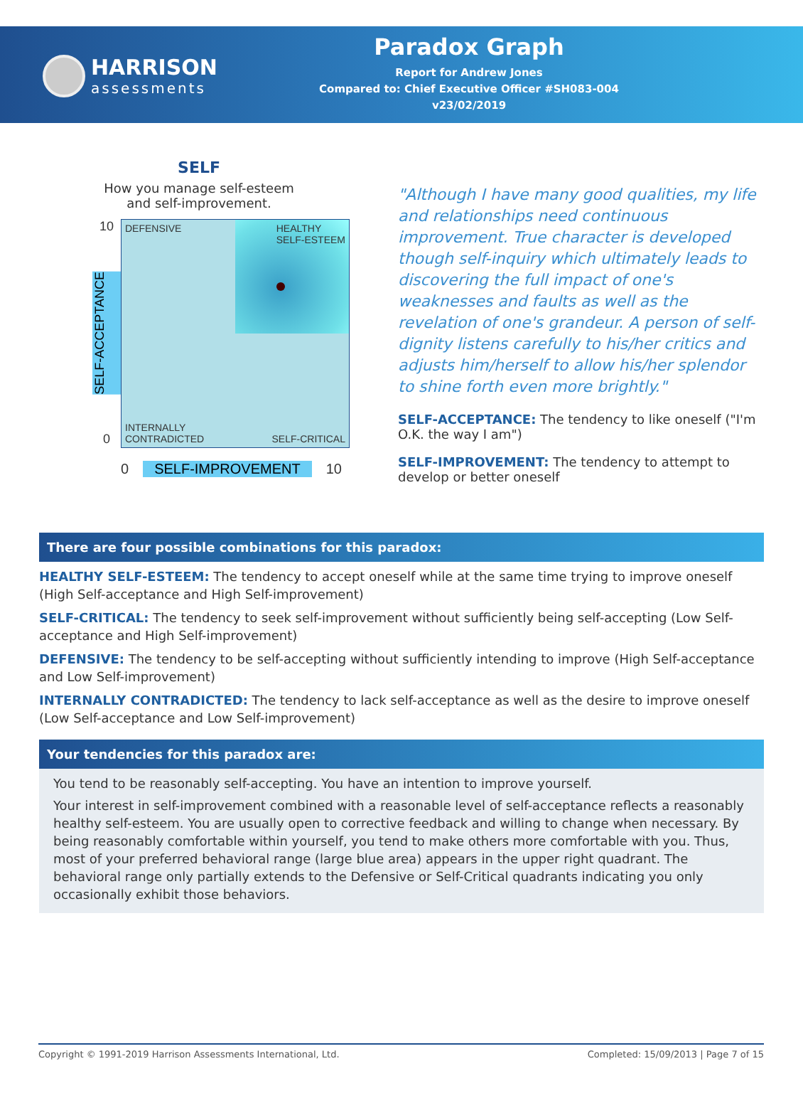HARRISON
assessments
Paradox Graph
Report for Andrew Jones
Compared to: Chief Executive Officer #SH083-004
v23/02/2019
SELF
How you manage self-esteem and self-improvement.
10
SELF-ACCEPTANCE
0
DEFENSIVE HEALTHY
SELF-ESTEEM
INTERNALLY
CONTRADICTED SELF-CRITICAL
0 SELF-IMPROVEMENT 10
"Although I have many good qualities, my life and relationships need continuous improvement. True character is developed though self-inquiry which ultimately leads to discovering the full impact of one's weaknesses and faults as well as the revelation of one's grandeur. A person of self-dignity listens carefully to his/her critics and adjusts him/herself to allow his/her splendor to shine forth even more brightly."
SELF-ACCEPTANCE: The tendency to like oneself ("I'm O.K. the way I am")
SELF-IMPROVEMENT: The tendency to attempt to develop or better oneself
There are four possible combinations for this paradox:
HEALTHY SELF-ESTEEM: The tendency to accept oneself while at the same time trying to improve oneself (High Self-acceptance and High Self-improvement)
SELF-CRITICAL: The tendency to seek self-improvement without sufficiently being self-accepting (Low Self-acceptance and High Self-improvement)
DEFENSIVE: The tendency to be self-accepting without sufficiently intending to improve (High Self-acceptance and Low Self-improvement)
INTERNALLY CONTRADICTED: The tendency to lack self-acceptance as well as the desire to improve oneself (Low Self-acceptance and Low Self-improvement)
Your tendencies for this paradox are:
You tend to be reasonably self-accepting. You have an intention to improve yourself.
Your interest in self-improvement combined with a reasonable level of self-acceptance reflects a reasonably healthy self-esteem. You are usually open to corrective feedback and willing to change when necessary. By being reasonably comfortable within yourself, you tend to make others more comfortable with you. Thus, most of your preferred behavioral range (large blue area) appears in the upper right quadrant. The behavioral range only partially extends to the Defensive or Self-Critical quadrants indicating you only occasionally exhibit those behaviors.
Copyright © 1991-2019 Harrison Assessments International, Ltd. Completed: 15/09/2013 | Page 7 of 15